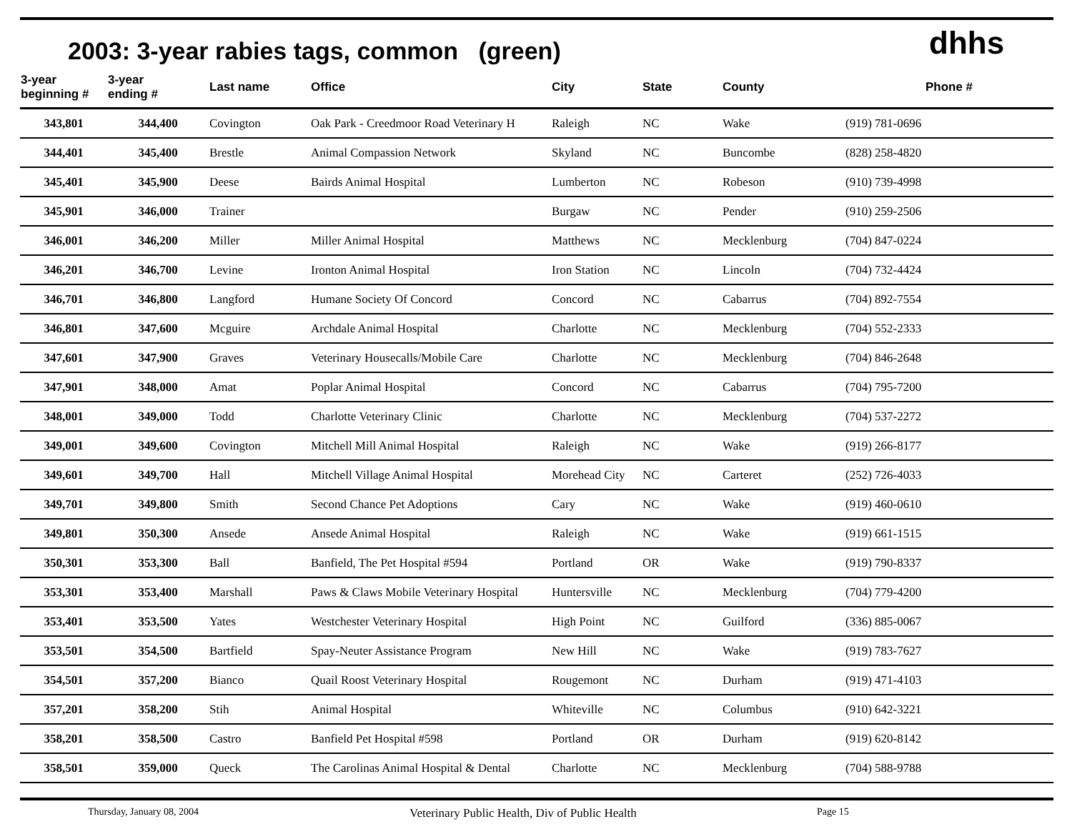2003: 3-year rabies tags, common (green)
dhhs
| 3-year beginning # | 3-year ending # | Last name | Office | City | State | County | Phone # |
| --- | --- | --- | --- | --- | --- | --- | --- |
| 343,801 | 344,400 | Covington | Oak Park - Creedmoor Road Veterinary H | Raleigh | NC | Wake | (919) 781-0696 |
| 344,401 | 345,400 | Brestle | Animal Compassion Network | Skyland | NC | Buncombe | (828) 258-4820 |
| 345,401 | 345,900 | Deese | Bairds Animal Hospital | Lumberton | NC | Robeson | (910) 739-4998 |
| 345,901 | 346,000 | Trainer | | Burgaw | NC | Pender | (910) 259-2506 |
| 346,001 | 346,200 | Miller | Miller Animal Hospital | Matthews | NC | Mecklenburg | (704) 847-0224 |
| 346,201 | 346,700 | Levine | Ironton Animal Hospital | Iron Station | NC | Lincoln | (704) 732-4424 |
| 346,701 | 346,800 | Langford | Humane Society Of Concord | Concord | NC | Cabarrus | (704) 892-7554 |
| 346,801 | 347,600 | Mcguire | Archdale Animal Hospital | Charlotte | NC | Mecklenburg | (704) 552-2333 |
| 347,601 | 347,900 | Graves | Veterinary Housecalls/Mobile Care | Charlotte | NC | Mecklenburg | (704) 846-2648 |
| 347,901 | 348,000 | Amat | Poplar Animal Hospital | Concord | NC | Cabarrus | (704) 795-7200 |
| 348,001 | 349,000 | Todd | Charlotte Veterinary Clinic | Charlotte | NC | Mecklenburg | (704) 537-2272 |
| 349,001 | 349,600 | Covington | Mitchell Mill Animal Hospital | Raleigh | NC | Wake | (919) 266-8177 |
| 349,601 | 349,700 | Hall | Mitchell Village Animal Hospital | Morehead City | NC | Carteret | (252) 726-4033 |
| 349,701 | 349,800 | Smith | Second Chance Pet Adoptions | Cary | NC | Wake | (919) 460-0610 |
| 349,801 | 350,300 | Ansede | Ansede Animal Hospital | Raleigh | NC | Wake | (919) 661-1515 |
| 350,301 | 353,300 | Ball | Banfield, The Pet Hospital #594 | Portland | OR | Wake | (919) 790-8337 |
| 353,301 | 353,400 | Marshall | Paws & Claws Mobile Veterinary Hospital | Huntersville | NC | Mecklenburg | (704) 779-4200 |
| 353,401 | 353,500 | Yates | Westchester Veterinary Hospital | High Point | NC | Guilford | (336) 885-0067 |
| 353,501 | 354,500 | Bartfield | Spay-Neuter Assistance Program | New Hill | NC | Wake | (919) 783-7627 |
| 354,501 | 357,200 | Bianco | Quail Roost Veterinary Hospital | Rougemont | NC | Durham | (919) 471-4103 |
| 357,201 | 358,200 | Stih | Animal Hospital | Whiteville | NC | Columbus | (910) 642-3221 |
| 358,201 | 358,500 | Castro | Banfield Pet Hospital #598 | Portland | OR | Durham | (919) 620-8142 |
| 358,501 | 359,000 | Queck | The Carolinas Animal Hospital & Dental | Charlotte | NC | Mecklenburg | (704) 588-9788 |
Thursday, January 08, 2004 Veterinary Public Health, Div of Public Health Page 15